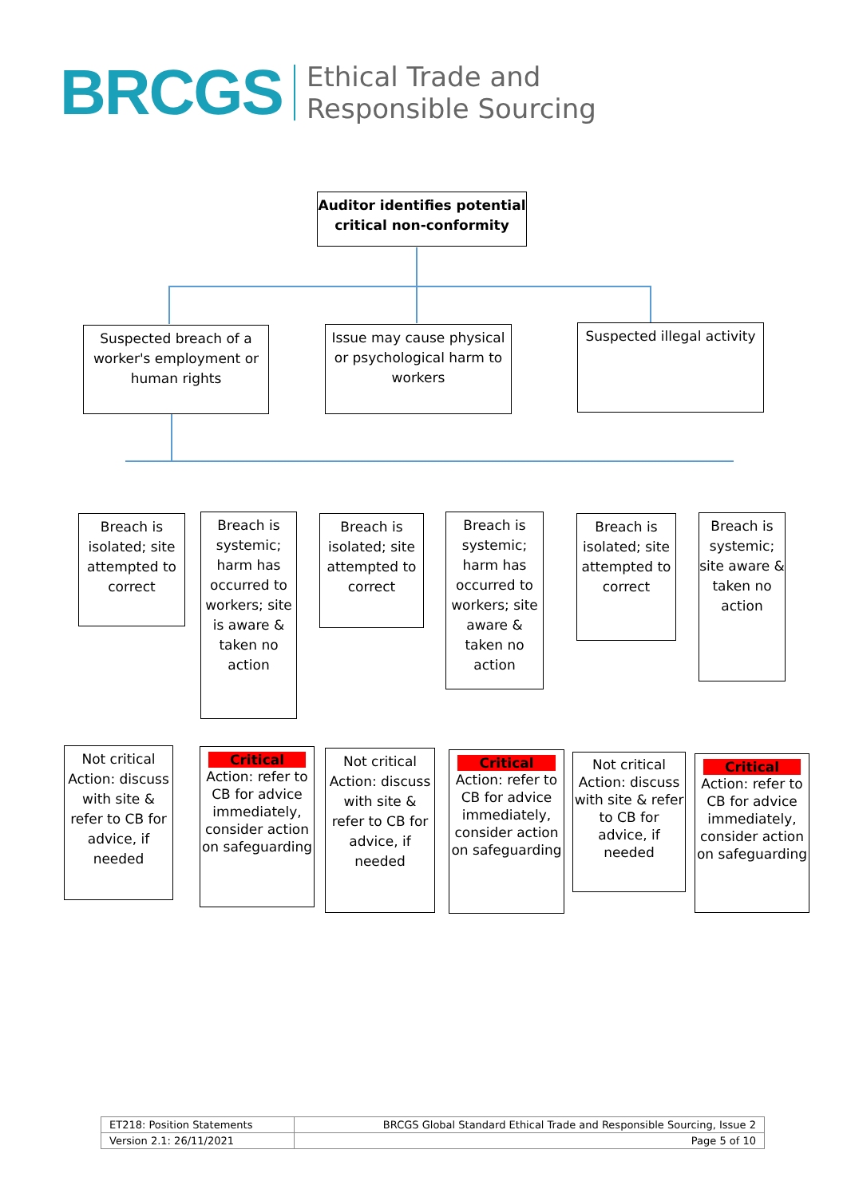BRCGS
Ethical Trade and
Responsible Sourcing
Auditor identifies potential critical non-conformity
Suspected breach of a worker's employment or human rights
Issue may cause physical or psychological harm to workers
Suspected illegal activity
Breach is isolated; site attempted to correct
Breach is systemic; harm has occurred to workers; site is aware & taken no action
Breach is isolated; site attempted to correct
Breach is systemic; harm has occurred to workers; site aware & taken no action
Breach is isolated; site attempted to correct
Breach is systemic; site aware & taken no action
Not critical Action: discuss with site & refer to CB for advice, if needed
Critical
Action: refer to CB for advice immediately, consider action on safeguarding
Not critical Action: discuss with site & refer to CB for advice, if needed
Critical
Action: refer to CB for advice immediately, consider action on safeguarding
Not critical Action: discuss with site & refer to CB for advice, if needed
Critical
Action: refer to CB for advice immediately, consider action on safeguarding
| ET218: Position Statements | BRCGS Global Standard Ethical Trade and Responsible Sourcing, Issue 2 |
| Version 2.1: 26/11/2021 | Page 5 of 10 |